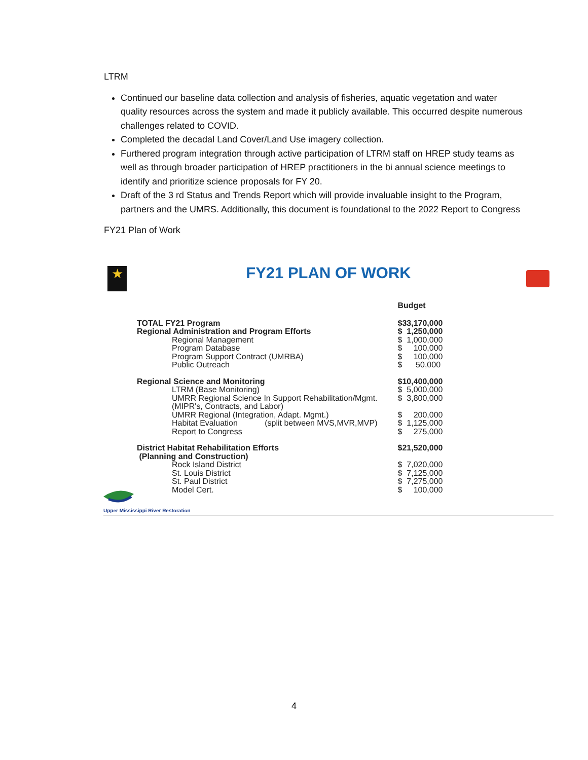LTRM
Continued our baseline data collection and analysis of fisheries, aquatic vegetation and water quality resources across the system and made it publicly available. This occurred despite numerous challenges related to COVID.
Completed the decadal Land Cover/Land Use imagery collection.
Furthered program integration through active participation of LTRM staff on HREP study teams as well as through broader participation of HREP practitioners in the bi annual science meetings to identify and prioritize science proposals for FY 20.
Draft of the 3 rd Status and Trends Report which will provide invaluable insight to the Program, partners and the UMRS. Additionally, this document is foundational to the 2022 Report to Congress
FY21 Plan of Work
★
FY21 PLAN OF WORK
| | Budget |
| TOTAL FY21 Program | $33,170,000 |
| Regional Administration and Program Efforts | $ 1,250,000 |
| Regional Management | $ 1,000,000 |
| Program Database | $ 100,000 |
| Program Support Contract (UMRBA) | $ 100,000 |
| Public Outreach | $ 50,000 |
| Regional Science and Monitoring | $10,400,000 |
| LTRM (Base Monitoring) | $ 5,000,000 |
| UMRR Regional Science In Support Rehabilitation/Mgmt. (MIPR's, Contracts, and Labor) | $ 3,800,000 |
| UMRR Regional (Integration, Adapt. Mgmt.) | $ 200,000 |
| Habitat Evaluation (split between MVS,MVR,MVP) | $ 1,125,000 |
| Report to Congress | $ 275,000 |
| District Habitat Rehabilitation Efforts (Planning and Construction) | $21,520,000 |
| Rock Island District | $ 7,020,000 |
| St. Louis District | $ 7,125,000 |
| St. Paul District | $ 7,275,000 |
| Model Cert. | $ 100,000 |
Upper Mississippi River Restoration
4